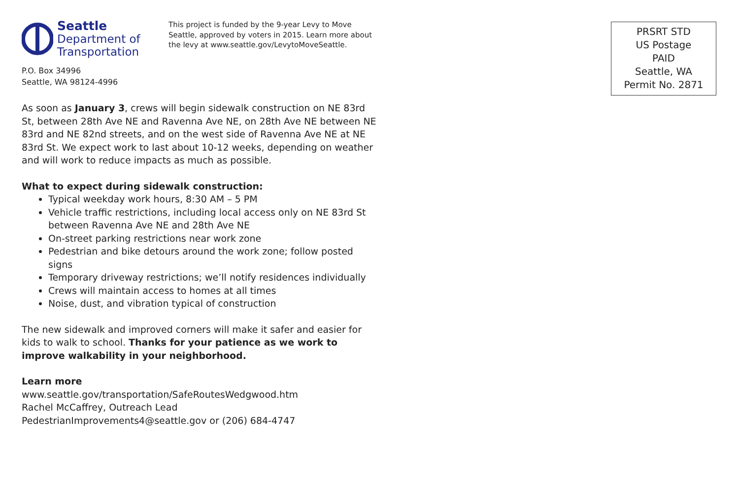Seattle
Department of
Transportation
This project is funded by the 9-year Levy to Move Seattle, approved by voters in 2015. Learn more about the levy at www.seattle.gov/LevytoMoveSeattle.
P.O. Box 34996
Seattle, WA 98124-4996
As soon as January 3, crews will begin sidewalk construction on NE 83rd St, between 28th Ave NE and Ravenna Ave NE, on 28th Ave NE between NE 83rd and NE 82nd streets, and on the west side of Ravenna Ave NE at NE 83rd St. We expect work to last about 10-12 weeks, depending on weather and will work to reduce impacts as much as possible.
What to expect during sidewalk construction:
Typical weekday work hours, 8:30 AM – 5 PM
Vehicle traffic restrictions, including local access only on NE 83rd St between Ravenna Ave NE and 28th Ave NE
On-street parking restrictions near work zone
Pedestrian and bike detours around the work zone; follow posted signs
Temporary driveway restrictions; we’ll notify residences individually
Crews will maintain access to homes at all times
Noise, dust, and vibration typical of construction
The new sidewalk and improved corners will make it safer and easier for kids to walk to school. Thanks for your patience as we work to improve walkability in your neighborhood.
Learn more
www.seattle.gov/transportation/SafeRoutesWedgwood.htm
Rachel McCaffrey, Outreach Lead
PedestrianImprovements4@seattle.gov or (206) 684-4747
PRSRT STD
US Postage
PAID
Seattle, WA
Permit No. 2871